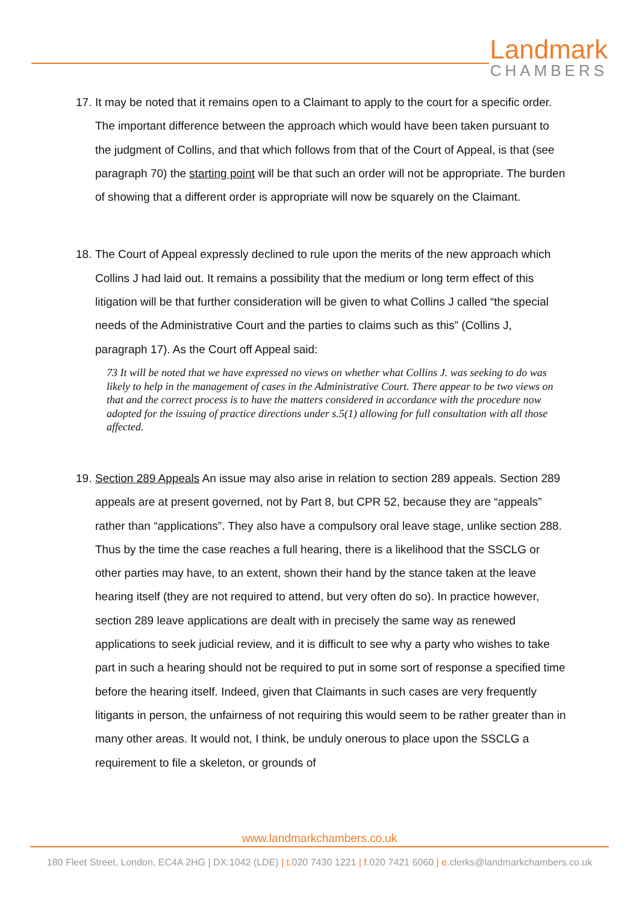Landmark
CHAMBERS
17.
It may be noted that it remains open to a Claimant to apply to the court for a specific order. The important difference between the approach which would have been taken pursuant to the judgment of Collins, and that which follows from that of the Court of Appeal, is that (see paragraph 70) the starting point will be that such an order will not be appropriate. The burden of showing that a different order is appropriate will now be squarely on the Claimant.
18.
The Court of Appeal expressly declined to rule upon the merits of the new approach which Collins J had laid out. It remains a possibility that the medium or long term effect of this litigation will be that further consideration will be given to what Collins J called “the special needs of the Administrative Court and the parties to claims such as this” (Collins J, paragraph 17). As the Court off Appeal said:
73 It will be noted that we have expressed no views on whether what Collins J. was seeking to do was likely to help in the management of cases in the Administrative Court. There appear to be two views on that and the correct process is to have the matters considered in accordance with the procedure now adopted for the issuing of practice directions under s.5(1) allowing for full consultation with all those affected.
19.
Section 289 Appeals An issue may also arise in relation to section 289 appeals. Section 289 appeals are at present governed, not by Part 8, but CPR 52, because they are “appeals” rather than “applications”. They also have a compulsory oral leave stage, unlike section 288. Thus by the time the case reaches a full hearing, there is a likelihood that the SSCLG or other parties may have, to an extent, shown their hand by the stance taken at the leave hearing itself (they are not required to attend, but very often do so). In practice however, section 289 leave applications are dealt with in precisely the same way as renewed applications to seek judicial review, and it is difficult to see why a party who wishes to take part in such a hearing should not be required to put in some sort of response a specified time before the hearing itself. Indeed, given that Claimants in such cases are very frequently litigants in person, the unfairness of not requiring this would seem to be rather greater than in many other areas. It would not, I think, be unduly onerous to place upon the SSCLG a requirement to file a skeleton, or grounds of
www.landmarkchambers.co.uk
180 Fleet Street, London, EC4A 2HG | DX:1042 (LDE) | t. 020 7430 1221 | f. 020 7421 6060 | e. clerks@landmarkchambers.co.uk